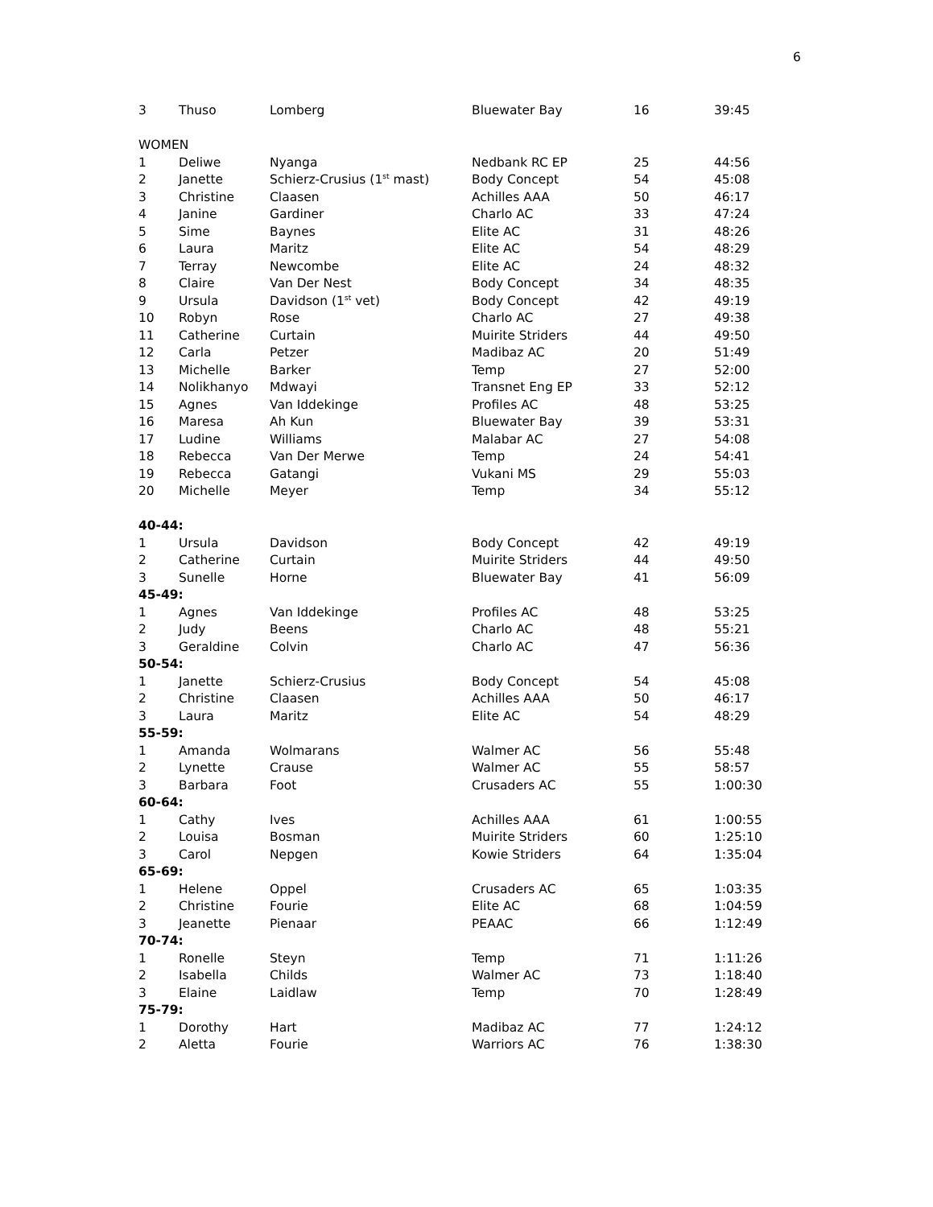6
| 3 | Thuso | Lomberg | Bluewater Bay | 16 | 39:45 |
| WOMEN | | | | | |
| 1 | Deliwe | Nyanga | Nedbank RC EP | 25 | 44:56 |
| 2 | Janette | Schierz-Crusius (1<sup>st</sup> mast) | Body Concept | 54 | 45:08 |
| 3 | Christine | Claasen | Achilles AAA | 50 | 46:17 |
| 4 | Janine | Gardiner | Charlo AC | 33 | 47:24 |
| 5 | Sime | Baynes | Elite AC | 31 | 48:26 |
| 6 | Laura | Maritz | Elite AC | 54 | 48:29 |
| 7 | Terray | Newcombe | Elite AC | 24 | 48:32 |
| 8 | Claire | Van Der Nest | Body Concept | 34 | 48:35 |
| 9 | Ursula | Davidson (1<sup>st</sup> vet) | Body Concept | 42 | 49:19 |
| 10 | Robyn | Rose | Charlo AC | 27 | 49:38 |
| 11 | Catherine | Curtain | Muirite Striders | 44 | 49:50 |
| 12 | Carla | Petzer | Madibaz AC | 20 | 51:49 |
| 13 | Michelle | Barker | Temp | 27 | 52:00 |
| 14 | Nolikhanyo | Mdwayi | Transnet Eng EP | 33 | 52:12 |
| 15 | Agnes | Van Iddekinge | Profiles AC | 48 | 53:25 |
| 16 | Maresa | Ah Kun | Bluewater Bay | 39 | 53:31 |
| 17 | Ludine | Williams | Malabar AC | 27 | 54:08 |
| 18 | Rebecca | Van Der Merwe | Temp | 24 | 54:41 |
| 19 | Rebecca | Gatangi | Vukani MS | 29 | 55:03 |
| 20 | Michelle | Meyer | Temp | 34 | 55:12 |
| 40-44: | | | | | |
| 1 | Ursula | Davidson | Body Concept | 42 | 49:19 |
| 2 | Catherine | Curtain | Muirite Striders | 44 | 49:50 |
| 3 | Sunelle | Horne | Bluewater Bay | 41 | 56:09 |
| 45-49: | | | | | |
| 1 | Agnes | Van Iddekinge | Profiles AC | 48 | 53:25 |
| 2 | Judy | Beens | Charlo AC | 48 | 55:21 |
| 3 | Geraldine | Colvin | Charlo AC | 47 | 56:36 |
| 50-54: | | | | | |
| 1 | Janette | Schierz-Crusius | Body Concept | 54 | 45:08 |
| 2 | Christine | Claasen | Achilles AAA | 50 | 46:17 |
| 3 | Laura | Maritz | Elite AC | 54 | 48:29 |
| 55-59: | | | | | |
| 1 | Amanda | Wolmarans | Walmer AC | 56 | 55:48 |
| 2 | Lynette | Crause | Walmer AC | 55 | 58:57 |
| 3 | Barbara | Foot | Crusaders AC | 55 | 1:00:30 |
| 60-64: | | | | | |
| 1 | Cathy | Ives | Achilles AAA | 61 | 1:00:55 |
| 2 | Louisa | Bosman | Muirite Striders | 60 | 1:25:10 |
| 3 | Carol | Nepgen | Kowie Striders | 64 | 1:35:04 |
| 65-69: | | | | | |
| 1 | Helene | Oppel | Crusaders AC | 65 | 1:03:35 |
| 2 | Christine | Fourie | Elite AC | 68 | 1:04:59 |
| 3 | Jeanette | Pienaar | PEAAC | 66 | 1:12:49 |
| 70-74: | | | | | |
| 1 | Ronelle | Steyn | Temp | 71 | 1:11:26 |
| 2 | Isabella | Childs | Walmer AC | 73 | 1:18:40 |
| 3 | Elaine | Laidlaw | Temp | 70 | 1:28:49 |
| 75-79: | | | | | |
| 1 | Dorothy | Hart | Madibaz AC | 77 | 1:24:12 |
| 2 | Aletta | Fourie | Warriors AC | 76 | 1:38:30 |